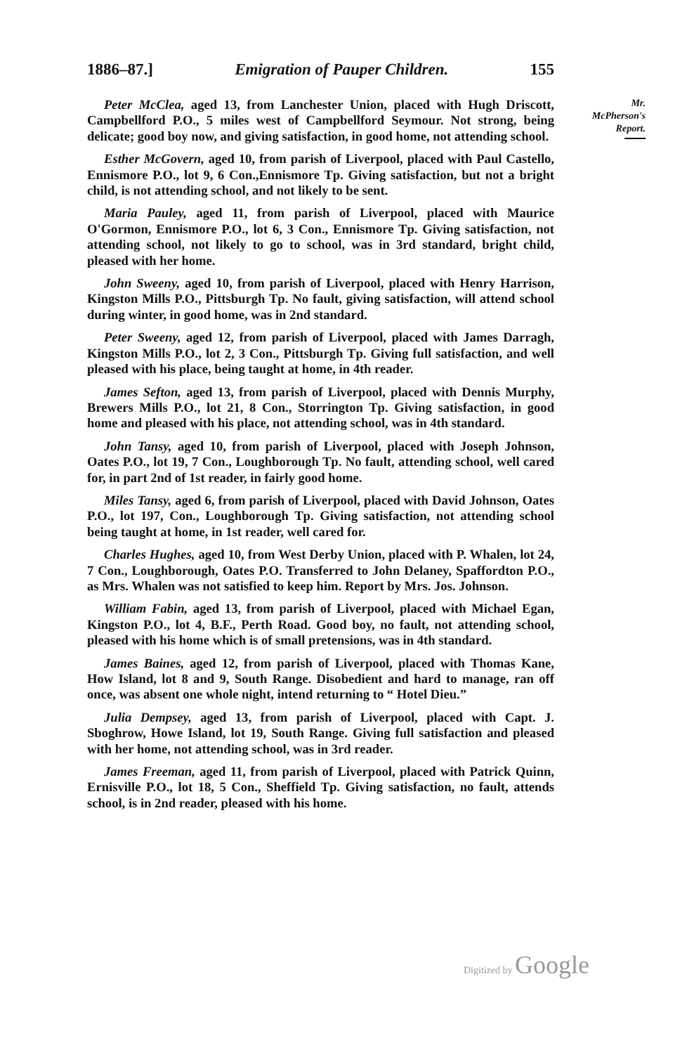1886–87.] Emigration of Pauper Children. 155
Peter McClea, aged 13, from Lanchester Union, placed with Hugh Driscott, Campbellford P.O., 5 miles west of Campbellford Seymour. Not strong, being delicate; good boy now, and giving satisfaction, in good home, not attending school.
Esther McGovern, aged 10, from parish of Liverpool, placed with Paul Castello, Ennismore P.O., lot 9, 6 Con.,Ennismore Tp. Giving satisfaction, but not a bright child, is not attending school, and not likely to be sent.
Maria Pauley, aged 11, from parish of Liverpool, placed with Maurice O'Gormon, Ennismore P.O., lot 6, 3 Con., Ennismore Tp. Giving satisfaction, not attending school, not likely to go to school, was in 3rd standard, bright child, pleased with her home.
John Sweeny, aged 10, from parish of Liverpool, placed with Henry Harrison, Kingston Mills P.O., Pittsburgh Tp. No fault, giving satisfaction, will attend school during winter, in good home, was in 2nd standard.
Peter Sweeny, aged 12, from parish of Liverpool, placed with James Darragh, Kingston Mills P.O., lot 2, 3 Con., Pittsburgh Tp. Giving full satisfaction, and well pleased with his place, being taught at home, in 4th reader.
James Sefton, aged 13, from parish of Liverpool, placed with Dennis Murphy, Brewers Mills P.O., lot 21, 8 Con., Storrington Tp. Giving satisfaction, in good home and pleased with his place, not attending school, was in 4th standard.
John Tansy, aged 10, from parish of Liverpool, placed with Joseph Johnson, Oates P.O., lot 19, 7 Con., Loughborough Tp. No fault, attending school, well cared for, in part 2nd of 1st reader, in fairly good home.
Miles Tansy, aged 6, from parish of Liverpool, placed with David Johnson, Oates P.O., lot 197, Con., Loughborough Tp. Giving satisfaction, not attending school being taught at home, in 1st reader, well cared for.
Charles Hughes, aged 10, from West Derby Union, placed with P. Whalen, lot 24, 7 Con., Loughborough, Oates P.O. Transferred to John Delaney, Spaffordton P.O., as Mrs. Whalen was not satisfied to keep him. Report by Mrs. Jos. Johnson.
William Fabin, aged 13, from parish of Liverpool, placed with Michael Egan, Kingston P.O., lot 4, B.F., Perth Road. Good boy, no fault, not attending school, pleased with his home which is of small pretensions, was in 4th standard.
James Baines, aged 12, from parish of Liverpool, placed with Thomas Kane, How Island, lot 8 and 9, South Range. Disobedient and hard to manage, ran off once, was absent one whole night, intend returning to “ Hotel Dieu.”
Julia Dempsey, aged 13, from parish of Liverpool, placed with Capt. J. Sboghrow, Howe Island, lot 19, South Range. Giving full satisfaction and pleased with her home, not attending school, was in 3rd reader.
James Freeman, aged 11, from parish of Liverpool, placed with Patrick Quinn, Ernisville P.O., lot 18, 5 Con., Sheffield Tp. Giving satisfaction, no fault, attends school, is in 2nd reader, pleased with his home.
Mr.
McPherson's
Report.
Digitized by Google